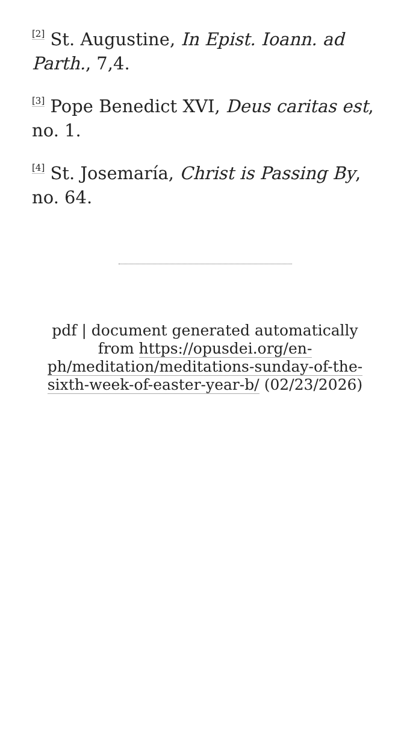<sup>[2]</sup> St. Augustine, In Epist. Ioann. ad Parth., 7,4.
<sup>[3]</sup> Pope Benedict XVI, Deus caritas est, no. 1.
<sup>[4]</sup> St. Josemaría, Christ is Passing By, no. 64.
pdf | document generated automatically from https://opusdei.org/en-ph/meditation/meditations-sunday-of-the-sixth-week-of-easter-year-b/ (02/23/2026)